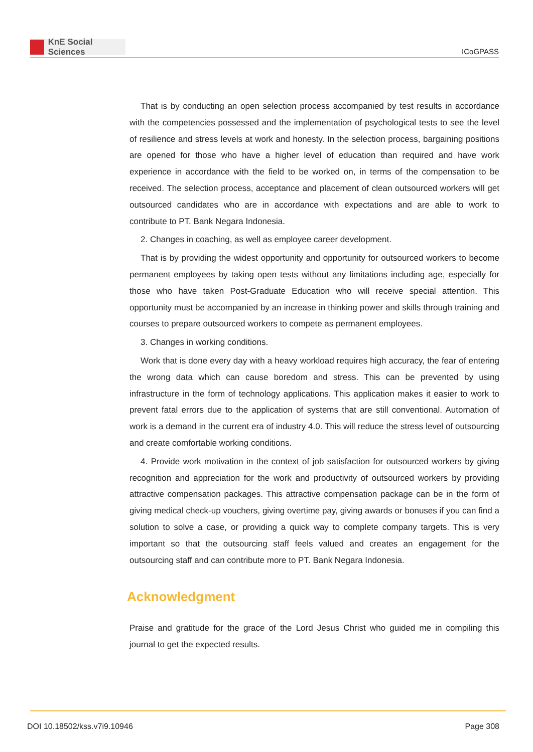KnE Social Sciences
ICoGPASS
That is by conducting an open selection process accompanied by test results in accordance with the competencies possessed and the implementation of psychological tests to see the level of resilience and stress levels at work and honesty. In the selection process, bargaining positions are opened for those who have a higher level of education than required and have work experience in accordance with the field to be worked on, in terms of the compensation to be received. The selection process, acceptance and placement of clean outsourced workers will get outsourced candidates who are in accordance with expectations and are able to work to contribute to PT. Bank Negara Indonesia.
2. Changes in coaching, as well as employee career development.
That is by providing the widest opportunity and opportunity for outsourced workers to become permanent employees by taking open tests without any limitations including age, especially for those who have taken Post-Graduate Education who will receive special attention. This opportunity must be accompanied by an increase in thinking power and skills through training and courses to prepare outsourced workers to compete as permanent employees.
3. Changes in working conditions.
Work that is done every day with a heavy workload requires high accuracy, the fear of entering the wrong data which can cause boredom and stress. This can be prevented by using infrastructure in the form of technology applications. This application makes it easier to work to prevent fatal errors due to the application of systems that are still conventional. Automation of work is a demand in the current era of industry 4.0. This will reduce the stress level of outsourcing and create comfortable working conditions.
4. Provide work motivation in the context of job satisfaction for outsourced workers by giving recognition and appreciation for the work and productivity of outsourced workers by providing attractive compensation packages. This attractive compensation package can be in the form of giving medical check-up vouchers, giving overtime pay, giving awards or bonuses if you can find a solution to solve a case, or providing a quick way to complete company targets. This is very important so that the outsourcing staff feels valued and creates an engagement for the outsourcing staff and can contribute more to PT. Bank Negara Indonesia.
Acknowledgment
Praise and gratitude for the grace of the Lord Jesus Christ who guided me in compiling this journal to get the expected results.
DOI 10.18502/kss.v7i9.10946 Page 308